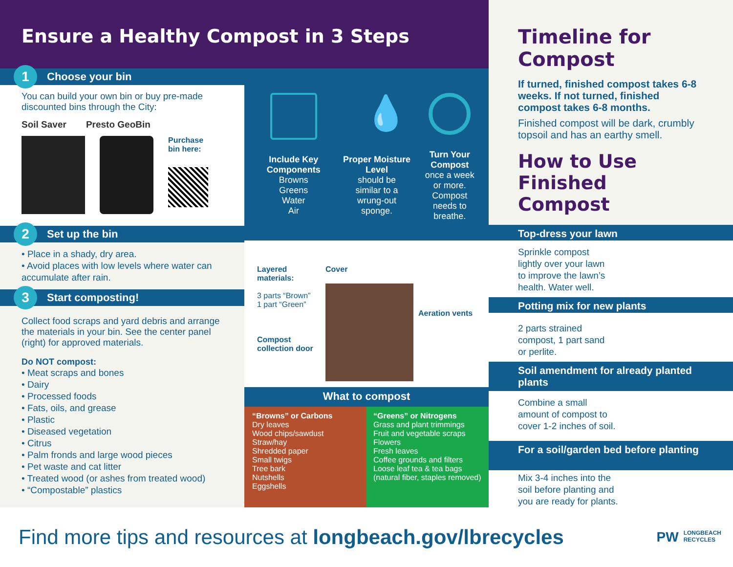Ensure a Healthy Compost in 3 Steps
1 Choose your bin
You can build your own bin or buy pre-made discounted bins through the City:
Soil Saver Presto GeoBin
Purchase
bin here:
2 Set up the bin
• Place in a shady, dry area.
• Avoid places with low levels where water can accumulate after rain.
3 Start composting!
Collect food scraps and yard debris and arrange the materials in your bin. See the center panel (right) for approved materials.
Do NOT compost:
• Meat scraps and bones
• Dairy
• Processed foods
• Fats, oils, and grease
• Plastic
• Diseased vegetation
• Citrus
• Palm fronds and large wood pieces
• Pet waste and cat litter
• Treated wood (or ashes from treated wood)
• “Compostable” plastics
Include Key Components
Browns
Greens
Water
Air
💧
Proper Moisture Level
should be
similar to a
wrung-out
sponge.
Turn Your Compost
once a week
or more.
Compost
needs to
breathe.
Layered materials:
3 parts “Brown”
1 part “Green”
Compost collection door
Cover
Aeration vents
What to compost
“Browns” or Carbons
Dry leaves
Wood chips/sawdust
Straw/hay
Shredded paper
Small twigs
Tree bark
Nutshells
Eggshells
“Greens” or Nitrogens
Grass and plant trimmings
Fruit and vegetable scraps
Flowers
Fresh leaves
Coffee grounds and filters
Loose leaf tea & tea bags
(natural fiber, staples removed)
Timeline for Compost
If turned, finished compost takes 6-8 weeks. If not turned, finished compost takes 6-8 months.
Finished compost will be dark, crumbly topsoil and has an earthy smell.
How to Use Finished Compost
Top-dress your lawn
Sprinkle compost
lightly over your lawn
to improve the lawn’s
health. Water well.
Potting mix for new plants
2 parts strained
compost, 1 part sand
or perlite.
Soil amendment for already planted plants
Combine a small
amount of compost to
cover 1-2 inches of soil.
For a soil/garden bed before planting
Mix 3-4 inches into the
soil before planting and
you are ready for plants.
Find more tips and resources at longbeach.gov/lbrecycles
PW LONGBEACH
RECYCLES